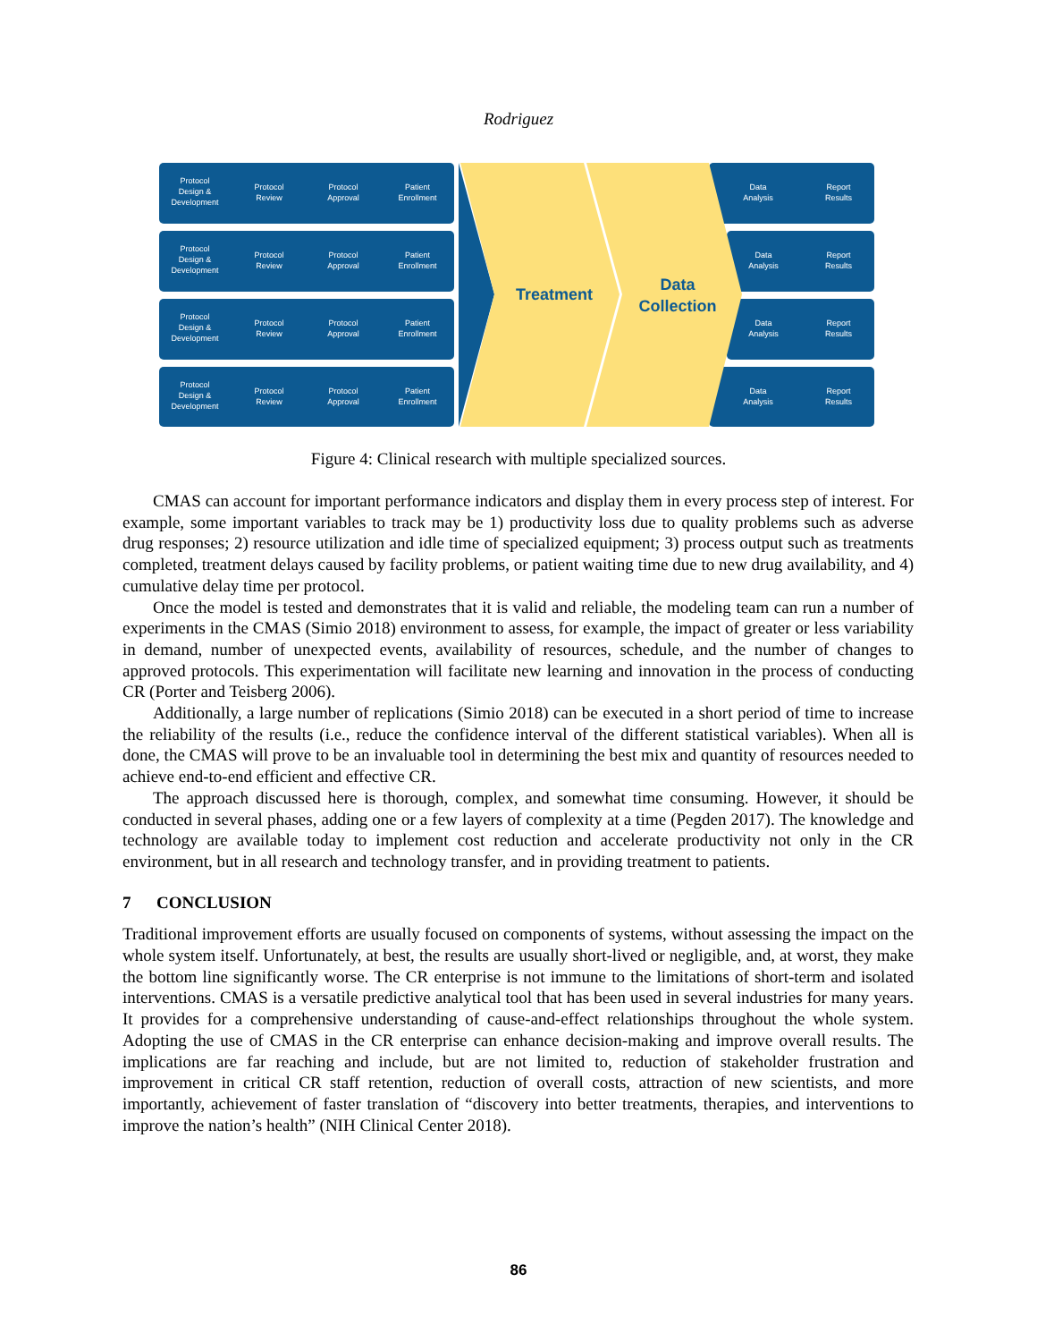Rodriguez
Treatment
Data
Collection
Protocol
Design &
Development
Protocol
Review
Protocol
Approval
Patient
Enrollment
Data
Analysis
Report
Results
Protocol
Design &
Development
Protocol
Review
Protocol
Approval
Patient
Enrollment
Data
Analysis
Report
Results
Protocol
Design &
Development
Protocol
Review
Protocol
Approval
Patient
Enrollment
Data
Analysis
Report
Results
Protocol
Design &
Development
Protocol
Review
Protocol
Approval
Patient
Enrollment
Data
Analysis
Report
Results
Figure 4: Clinical research with multiple specialized sources.
CMAS can account for important performance indicators and display them in every process step of interest. For example, some important variables to track may be 1) productivity loss due to quality problems such as adverse drug responses; 2) resource utilization and idle time of specialized equipment; 3) process output such as treatments completed, treatment delays caused by facility problems, or patient waiting time due to new drug availability, and 4) cumulative delay time per protocol.
Once the model is tested and demonstrates that it is valid and reliable, the modeling team can run a number of experiments in the CMAS (Simio 2018) environment to assess, for example, the impact of greater or less variability in demand, number of unexpected events, availability of resources, schedule, and the number of changes to approved protocols. This experimentation will facilitate new learning and innovation in the process of conducting CR (Porter and Teisberg 2006).
Additionally, a large number of replications (Simio 2018) can be executed in a short period of time to increase the reliability of the results (i.e., reduce the confidence interval of the different statistical variables). When all is done, the CMAS will prove to be an invaluable tool in determining the best mix and quantity of resources needed to achieve end-to-end efficient and effective CR.
The approach discussed here is thorough, complex, and somewhat time consuming. However, it should be conducted in several phases, adding one or a few layers of complexity at a time (Pegden 2017). The knowledge and technology are available today to implement cost reduction and accelerate productivity not only in the CR environment, but in all research and technology transfer, and in providing treatment to patients.
7 CONCLUSION
Traditional improvement efforts are usually focused on components of systems, without assessing the impact on the whole system itself. Unfortunately, at best, the results are usually short-lived or negligible, and, at worst, they make the bottom line significantly worse. The CR enterprise is not immune to the limitations of short-term and isolated interventions. CMAS is a versatile predictive analytical tool that has been used in several industries for many years. It provides for a comprehensive understanding of cause-and-effect relationships throughout the whole system. Adopting the use of CMAS in the CR enterprise can enhance decision-making and improve overall results. The implications are far reaching and include, but are not limited to, reduction of stakeholder frustration and improvement in critical CR staff retention, reduction of overall costs, attraction of new scientists, and more importantly, achievement of faster translation of “discovery into better treatments, therapies, and interventions to improve the nation’s health” (NIH Clinical Center 2018).
86